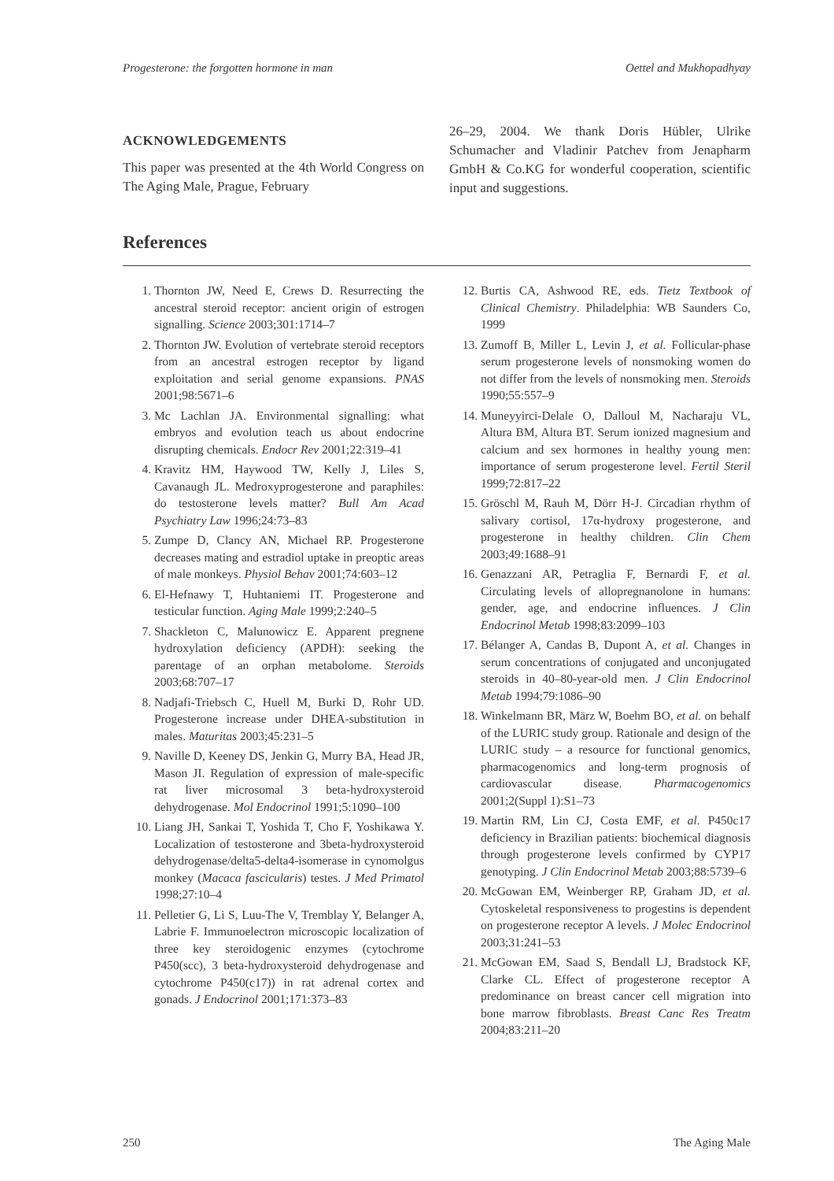Progesterone: the forgotten hormone in man Oettel and Mukhopadhyay
ACKNOWLEDGEMENTS
This paper was presented at the 4th World Congress on The Aging Male, Prague, February
26–29, 2004. We thank Doris Hübler, Ulrike Schumacher and Vladinir Patchev from Jenapharm GmbH & Co.KG for wonderful cooperation, scientific input and suggestions.
References
1. Thornton JW, Need E, Crews D. Resurrecting the ancestral steroid receptor: ancient origin of estrogen signalling. Science 2003;301:1714–7
2. Thornton JW. Evolution of vertebrate steroid receptors from an ancestral estrogen receptor by ligand exploitation and serial genome expansions. PNAS 2001;98:5671–6
3. Mc Lachlan JA. Environmental signalling: what embryos and evolution teach us about endocrine disrupting chemicals. Endocr Rev 2001;22:319–41
4. Kravitz HM, Haywood TW, Kelly J, Liles S, Cavanaugh JL. Medroxyprogesterone and paraphiles: do testosterone levels matter? Bull Am Acad Psychiatry Law 1996;24:73–83
5. Zumpe D, Clancy AN, Michael RP. Progesterone decreases mating and estradiol uptake in preoptic areas of male monkeys. Physiol Behav 2001;74:603–12
6. El-Hefnawy T, Huhtaniemi IT. Progesterone and testicular function. Aging Male 1999;2:240–5
7. Shackleton C, Malunowicz E. Apparent pregnene hydroxylation deficiency (APDH): seeking the parentage of an orphan metabolome. Steroids 2003;68:707–17
8. Nadjafi-Triebsch C, Huell M, Burki D, Rohr UD. Progesterone increase under DHEA-substitution in males. Maturitas 2003;45:231–5
9. Naville D, Keeney DS, Jenkin G, Murry BA, Head JR, Mason JI. Regulation of expression of male-specific rat liver microsomal 3 beta-hydroxysteroid dehydrogenase. Mol Endocrinol 1991;5:1090–100
10. Liang JH, Sankai T, Yoshida T, Cho F, Yoshikawa Y. Localization of testosterone and 3beta-hydroxysteroid dehydrogenase/delta5-delta4-isomerase in cynomolgus monkey (Macaca fascicularis) testes. J Med Primatol 1998;27:10–4
11. Pelletier G, Li S, Luu-The V, Tremblay Y, Belanger A, Labrie F. Immunoelectron microscopic localization of three key steroidogenic enzymes (cytochrome P450(scc), 3 beta-hydroxysteroid dehydrogenase and cytochrome P450(c17)) in rat adrenal cortex and gonads. J Endocrinol 2001;171:373–83
12. Burtis CA, Ashwood RE, eds. Tietz Textbook of Clinical Chemistry. Philadelphia: WB Saunders Co, 1999
13. Zumoff B, Miller L, Levin J, et al. Follicular-phase serum progesterone levels of nonsmoking women do not differ from the levels of nonsmoking men. Steroids 1990;55:557–9
14. Muneyyirci-Delale O, Dalloul M, Nacharaju VL, Altura BM, Altura BT. Serum ionized magnesium and calcium and sex hormones in healthy young men: importance of serum progesterone level. Fertil Steril 1999;72:817–22
15. Gröschl M, Rauh M, Dörr H-J. Circadian rhythm of salivary cortisol, 17α-hydroxy progesterone, and progesterone in healthy children. Clin Chem 2003;49:1688–91
16. Genazzani AR, Petraglia F, Bernardi F, et al. Circulating levels of allopregnanolone in humans: gender, age, and endocrine influences. J Clin Endocrinol Metab 1998;83:2099–103
17. Bélanger A, Candas B, Dupont A, et al. Changes in serum concentrations of conjugated and unconjugated steroids in 40–80-year-old men. J Clin Endocrinol Metab 1994;79:1086–90
18. Winkelmann BR, März W, Boehm BO, et al. on behalf of the LURIC study group. Rationale and design of the LURIC study – a resource for functional genomics, pharmacogenomics and long-term prognosis of cardiovascular disease. Pharmacogenomics 2001;2(Suppl 1):S1–73
19. Martin RM, Lin CJ, Costa EMF, et al. P450c17 deficiency in Brazilian patients: biochemical diagnosis through progesterone levels confirmed by CYP17 genotyping. J Clin Endocrinol Metab 2003;88:5739–6
20. McGowan EM, Weinberger RP, Graham JD, et al. Cytoskeletal responsiveness to progestins is dependent on progesterone receptor A levels. J Molec Endocrinol 2003;31:241–53
21. McGowan EM, Saad S, Bendall LJ, Bradstock KF, Clarke CL. Effect of progesterone receptor A predominance on breast cancer cell migration into bone marrow fibroblasts. Breast Canc Res Treatm 2004;83:211–20
250 The Aging Male